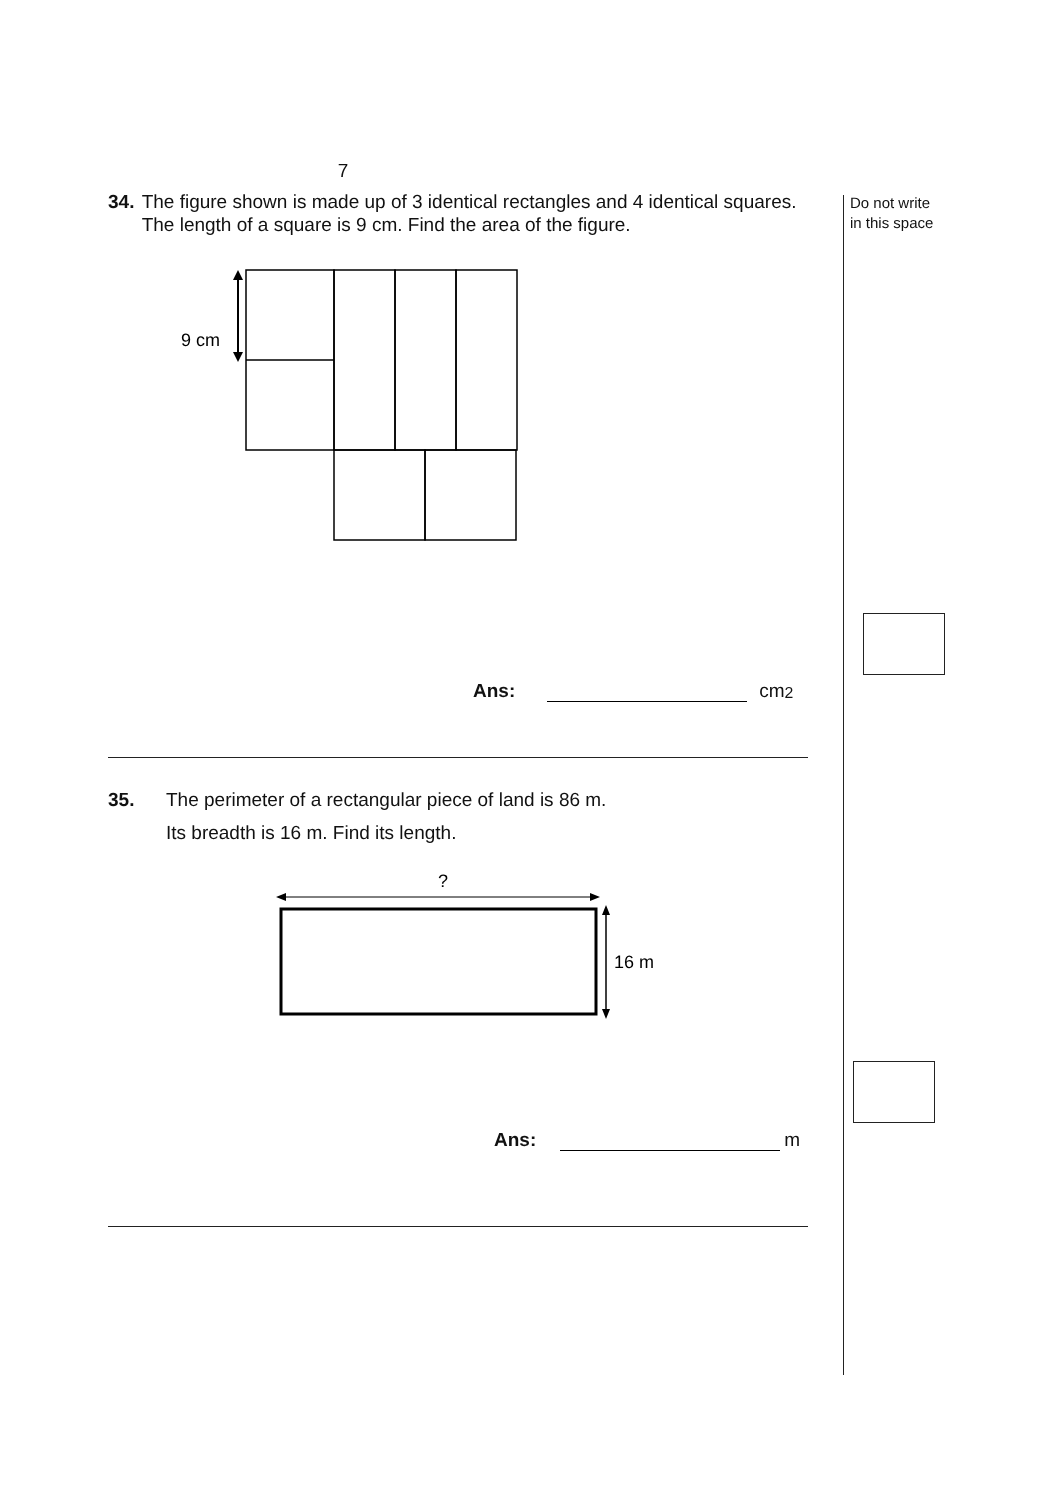Do not write
in this space
7
34. The figure shown is made up of 3 identical rectangles and 4 identical squares. The length of a square is 9 cm. Find the area of the figure.
9 cm
Ans: cm<sup>2</sup>
35. The perimeter of a rectangular piece of land is 86 m.
Its breadth is 16 m. Find its length.
?
16 m
Ans: m